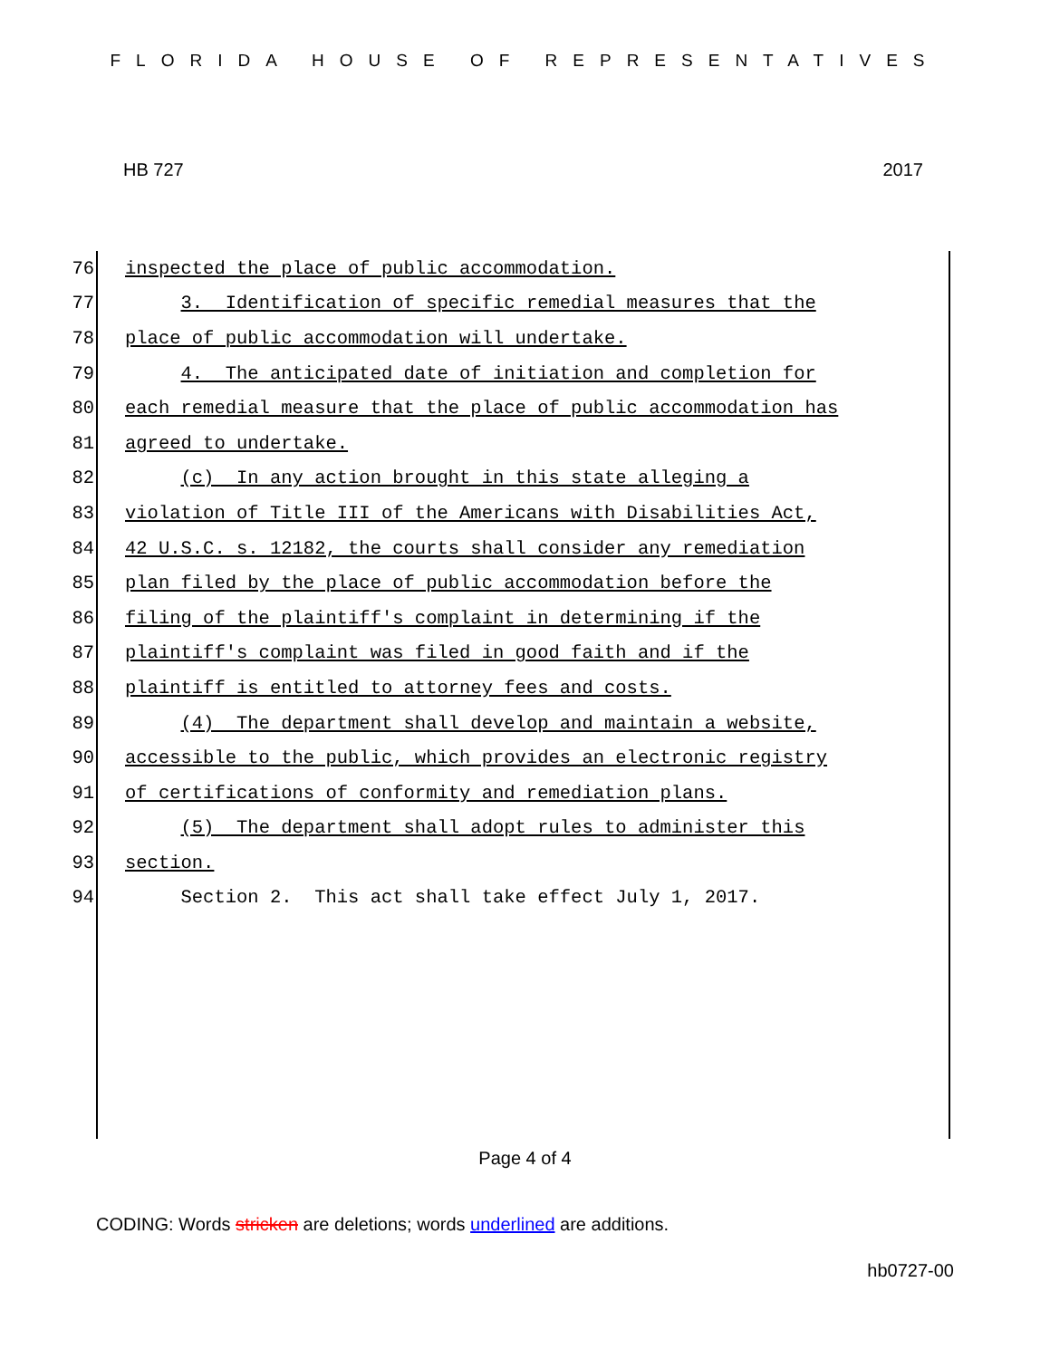FLORIDA HOUSE OF REPRESENTATIVES
HB 727 2017
76 inspected the place of public accommodation.
77 3. Identification of specific remedial measures that the
78 place of public accommodation will undertake.
79 4. The anticipated date of initiation and completion for
80 each remedial measure that the place of public accommodation has
81 agreed to undertake.
82 (c) In any action brought in this state alleging a
83 violation of Title III of the Americans with Disabilities Act,
84 42 U.S.C. s. 12182, the courts shall consider any remediation
85 plan filed by the place of public accommodation before the
86 filing of the plaintiff's complaint in determining if the
87 plaintiff's complaint was filed in good faith and if the
88 plaintiff is entitled to attorney fees and costs.
89 (4) The department shall develop and maintain a website,
90 accessible to the public, which provides an electronic registry
91 of certifications of conformity and remediation plans.
92 (5) The department shall adopt rules to administer this
93 section.
94 Section 2. This act shall take effect July 1, 2017.
Page 4 of 4
CODING: Words stricken are deletions; words underlined are additions.
hb0727-00